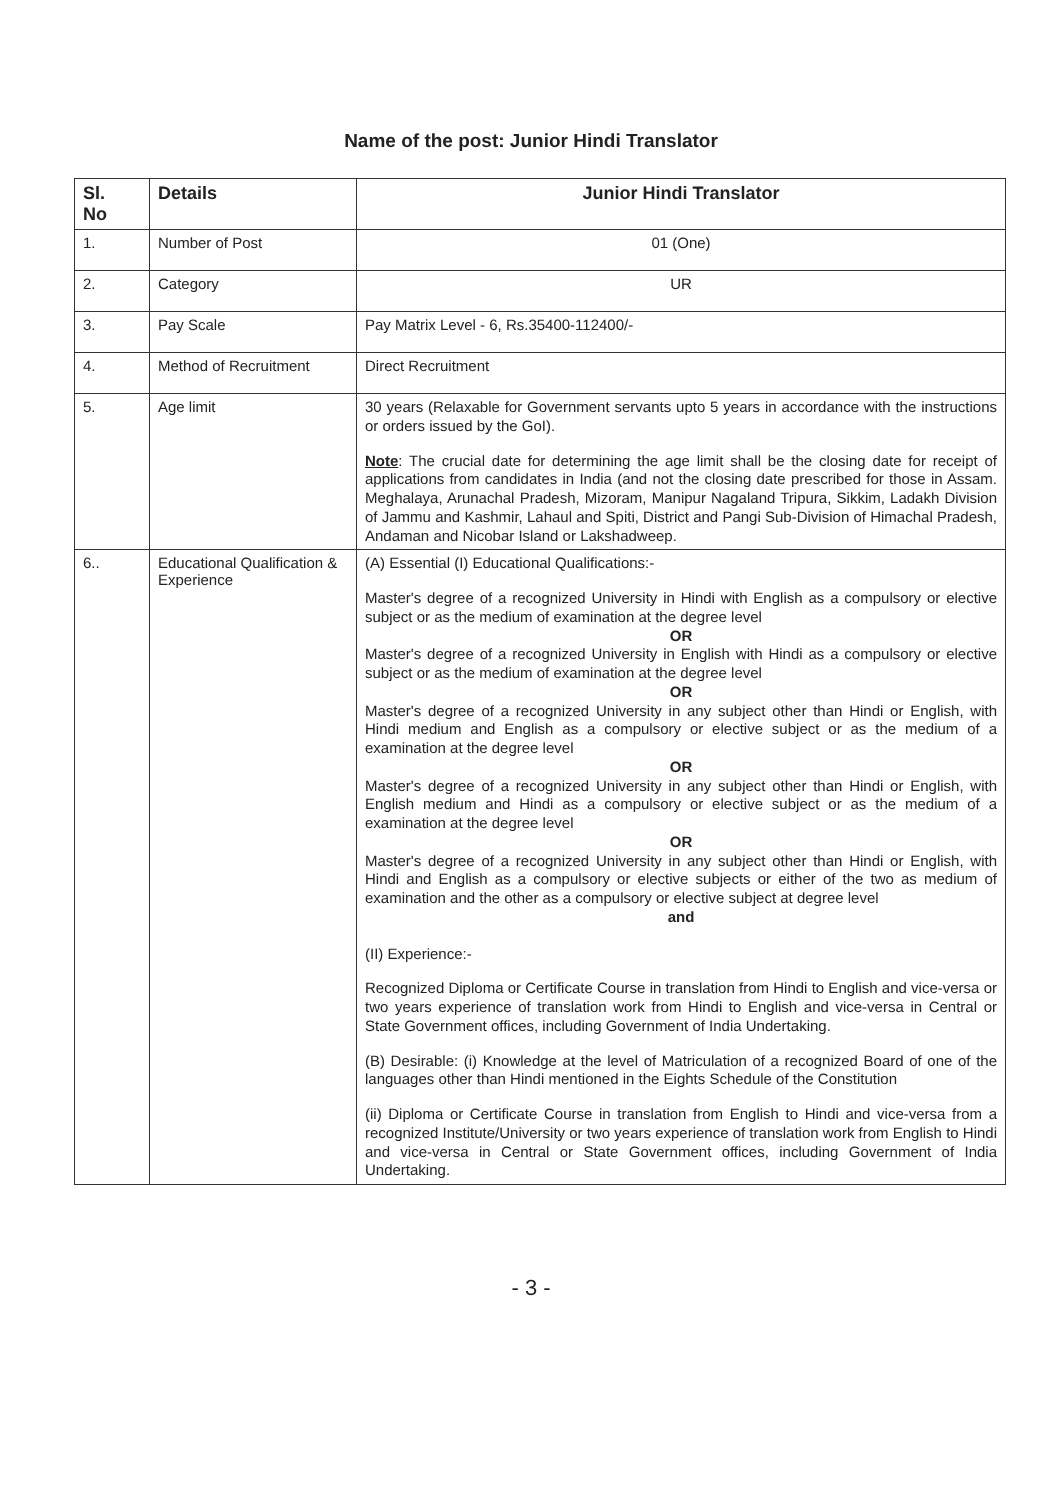Name of the post: Junior Hindi Translator
| Sl. No | Details | Junior Hindi Translator |
| --- | --- | --- |
| 1. | Number of Post | 01 (One) |
| 2. | Category | UR |
| 3. | Pay Scale | Pay Matrix Level - 6, Rs.35400-112400/- |
| 4. | Method of Recruitment | Direct Recruitment |
| 5. | Age limit | 30 years (Relaxable for Government servants upto 5 years in accordance with the instructions or orders issued by the GoI). Note : The crucial date for determining the age limit shall be the closing date for receipt of applications from candidates in India (and not the closing date prescribed for those in Assam. Meghalaya, Arunachal Pradesh, Mizoram, Manipur Nagaland Tripura, Sikkim, Ladakh Division of Jammu and Kashmir, Lahaul and Spiti, District and Pangi Sub-Division of Himachal Pradesh, Andaman and Nicobar Island or Lakshadweep. |
| 6.. | Educational Qualification & Experience | (A) Essential (I) Educational Qualifications:- Master's degree of a recognized University in Hindi with English as a compulsory or elective subject or as the medium of examination at the degree level OR Master's degree of a recognized University in English with Hindi as a compulsory or elective subject or as the medium of examination at the degree level OR Master's degree of a recognized University in any subject other than Hindi or English, with Hindi medium and English as a compulsory or elective subject or as the medium of a examination at the degree level OR Master's degree of a recognized University in any subject other than Hindi or English, with English medium and Hindi as a compulsory or elective subject or as the medium of a examination at the degree level OR Master's degree of a recognized University in any subject other than Hindi or English, with Hindi and English as a compulsory or elective subjects or either of the two as medium of examination and the other as a compulsory or elective subject at degree level and (II) Experience:- Recognized Diploma or Certificate Course in translation from Hindi to English and vice-versa or two years experience of translation work from Hindi to English and vice-versa in Central or State Government offices, including Government of India Undertaking. (B) Desirable: (i) Knowledge at the level of Matriculation of a recognized Board of one of the languages other than Hindi mentioned in the Eights Schedule of the Constitution (ii) Diploma or Certificate Course in translation from English to Hindi and vice-versa from a recognized Institute/University or two years experience of translation work from English to Hindi and vice-versa in Central or State Government offices, including Government of India Undertaking. |
- 3 -